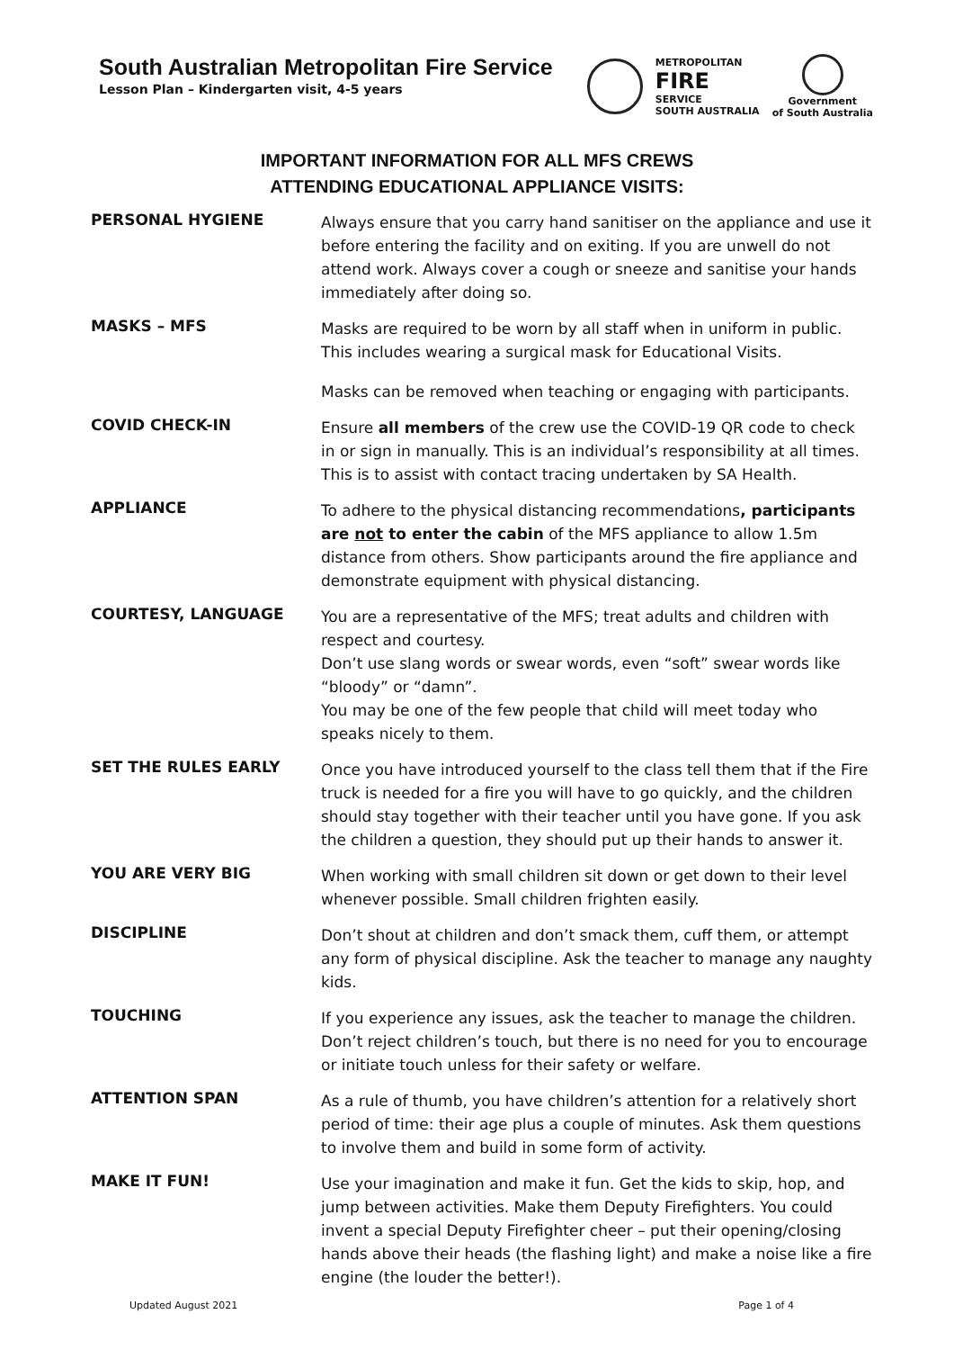South Australian Metropolitan Fire Service
Lesson Plan – Kindergarten visit, 4-5 years
METROPOLITAN
FIRE
SERVICE
SOUTH AUSTRALIA
Government
of South Australia
IMPORTANT INFORMATION FOR ALL MFS CREWS
ATTENDING EDUCATIONAL APPLIANCE VISITS:
PERSONAL HYGIENE
Always ensure that you carry hand sanitiser on the appliance and use it before entering the facility and on exiting. If you are unwell do not attend work. Always cover a cough or sneeze and sanitise your hands immediately after doing so.
MASKS – MFS
Masks are required to be worn by all staff when in uniform in public. This includes wearing a surgical mask for Educational Visits.
Masks can be removed when teaching or engaging with participants.
COVID CHECK-IN
Ensure all members of the crew use the COVID-19 QR code to check in or sign in manually. This is an individual’s responsibility at all times. This is to assist with contact tracing undertaken by SA Health.
APPLIANCE
To adhere to the physical distancing recommendations, participants are not to enter the cabin of the MFS appliance to allow 1.5m distance from others. Show participants around the fire appliance and demonstrate equipment with physical distancing.
COURTESY, LANGUAGE
You are a representative of the MFS; treat adults and children with respect and courtesy.
Don’t use slang words or swear words, even “soft” swear words like “bloody” or “damn”.
You may be one of the few people that child will meet today who speaks nicely to them.
SET THE RULES EARLY
Once you have introduced yourself to the class tell them that if the Fire truck is needed for a fire you will have to go quickly, and the children should stay together with their teacher until you have gone. If you ask the children a question, they should put up their hands to answer it.
YOU ARE VERY BIG
When working with small children sit down or get down to their level whenever possible. Small children frighten easily.
DISCIPLINE
Don’t shout at children and don’t smack them, cuff them, or attempt any form of physical discipline. Ask the teacher to manage any naughty kids.
TOUCHING
If you experience any issues, ask the teacher to manage the children. Don’t reject children’s touch, but there is no need for you to encourage or initiate touch unless for their safety or welfare.
ATTENTION SPAN
As a rule of thumb, you have children’s attention for a relatively short period of time: their age plus a couple of minutes. Ask them questions to involve them and build in some form of activity.
MAKE IT FUN!
Use your imagination and make it fun. Get the kids to skip, hop, and jump between activities. Make them Deputy Firefighters. You could invent a special Deputy Firefighter cheer – put their opening/closing hands above their heads (the flashing light) and make a noise like a fire engine (the louder the better!).
Updated August 2021 Page 1 of 4